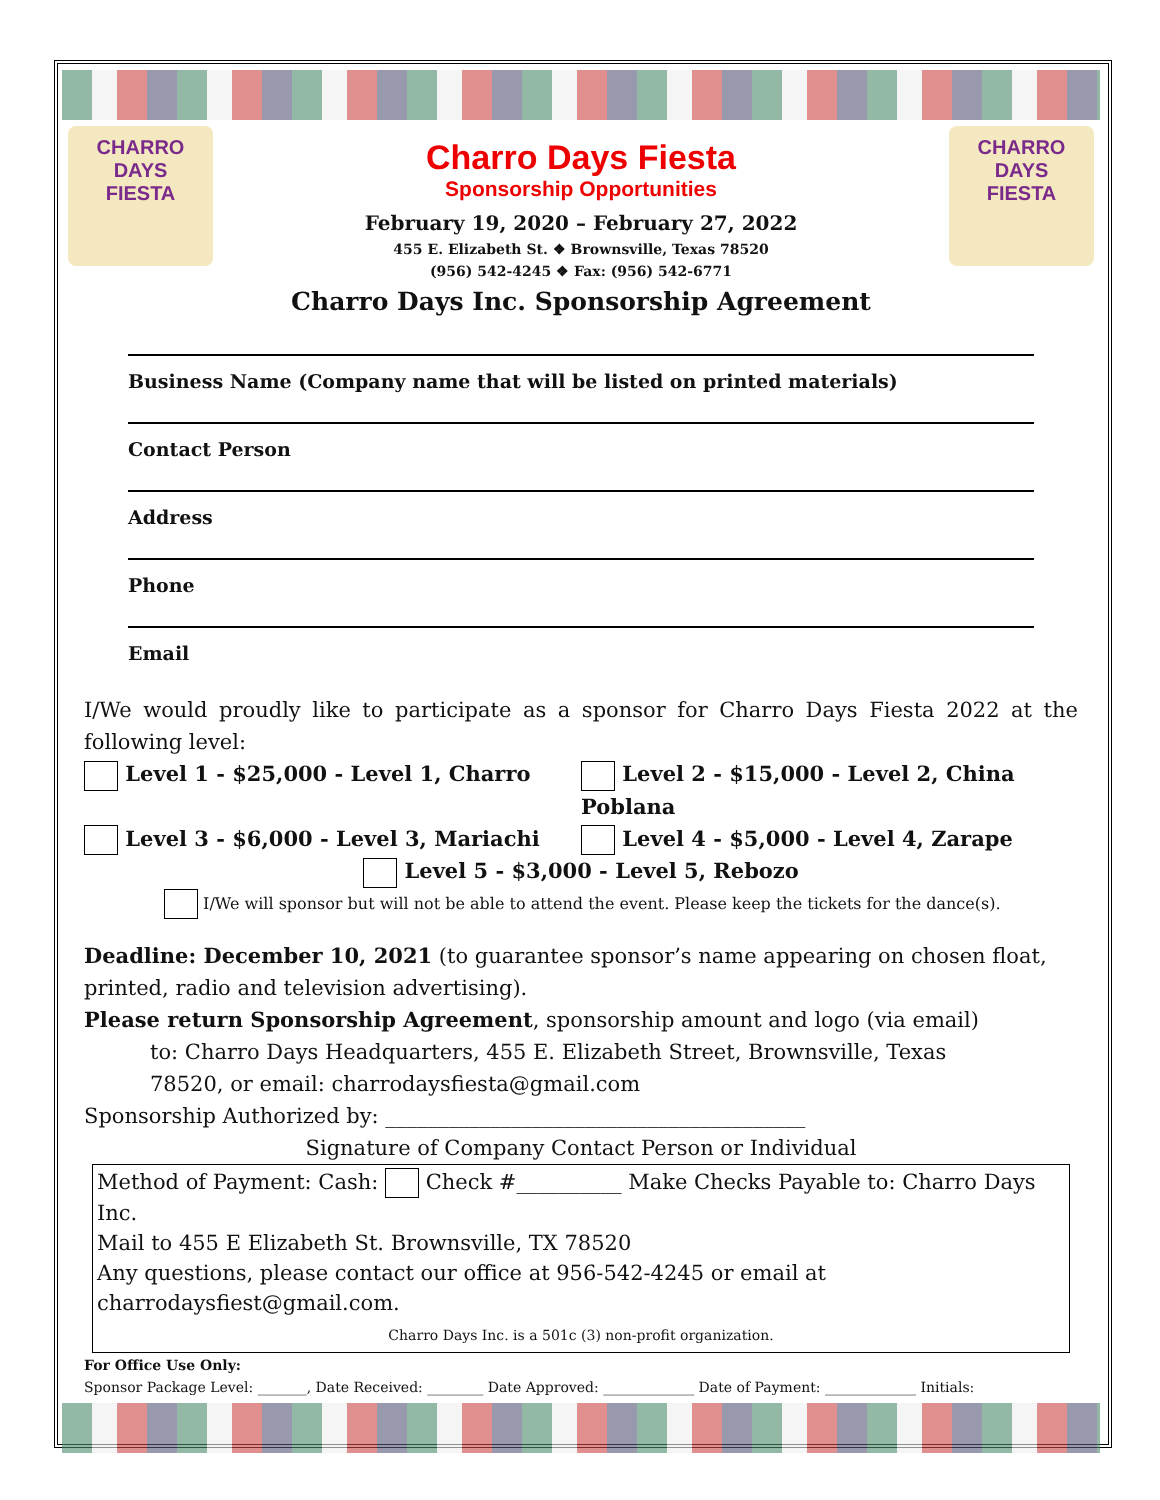CHARRO DAYS
FIESTA
Charro Days Fiesta
Sponsorship Opportunities
February 19, 2020 – February 27, 2022
455 E. Elizabeth St. ❖ Brownsville, Texas 78520
(956) 542-4245 ❖ Fax: (956) 542-6771
CHARRO DAYS
FIESTA
Charro Days Inc. Sponsorship Agreement
Business Name (Company name that will be listed on printed materials)
Contact Person
Address
Phone
Email
I/We would proudly like to participate as a sponsor for Charro Days Fiesta 2022 at the following level:
Level 1 - $25,000 - Level 1, Charro
Level 2 - $15,000 - Level 2, China Poblana
Level 3 - $6,000 - Level 3, Mariachi
Level 4 - $5,000 - Level 4, Zarape
Level 5 - $3,000 - Level 5, Rebozo
I/We will sponsor but will not be able to attend the event. Please keep the tickets for the dance(s).
Deadline: December 10, 2021 (to guarantee sponsor’s name appearing on chosen float, printed, radio and television advertising).
Please return Sponsorship Agreement, sponsorship amount and logo (via email)
to: Charro Days Headquarters, 455 E. Elizabeth Street, Brownsville, Texas
78520, or email: charrodaysfiesta@gmail.com
Sponsorship Authorized by: ________________________________________
Signature of Company Contact Person or Individual
Method of Payment: Cash: Check #__________ Make Checks Payable to: Charro Days Inc.
Mail to 455 E Elizabeth St. Brownsville, TX 78520
Any questions, please contact our office at 956-542-4245 or email at charrodaysfiest@gmail.com.
Charro Days Inc. is a 501c (3) non-profit organization.
For Office Use Only:
Sponsor Package Level: _______, Date Received: ________ Date Approved: _____________ Date of Payment: _____________ Initials: